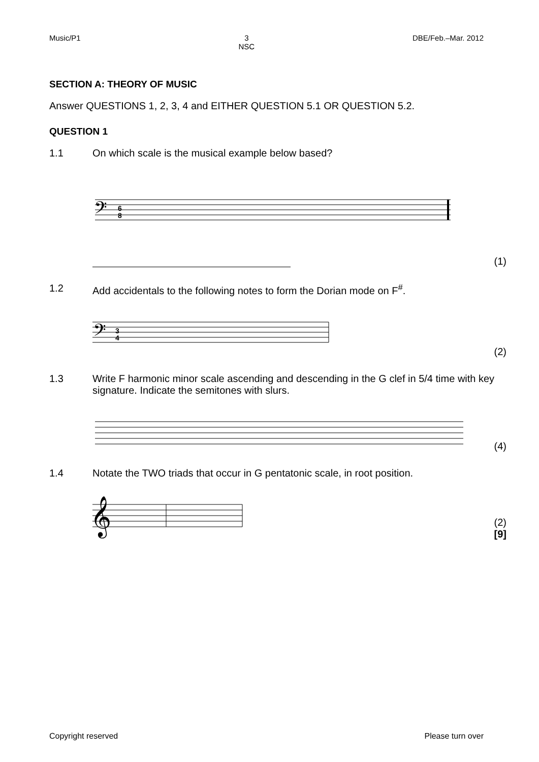Music/P1 3
NSC DBE/Feb.–Mar. 2012
SECTION A: THEORY OF MUSIC
Answer QUESTIONS 1, 2, 3, 4 and EITHER QUESTION 5.1 OR QUESTION 5.2.
QUESTION 1
1.1 On which scale is the musical example below based?
𝄢
6
8
(1)
1.2 Add accidentals to the following notes to form the Dorian mode on F<sup>#</sup>.
𝄢
3
4
(2)
1.3 Write F harmonic minor scale ascending and descending in the G clef in 5/4 time with key signature. Indicate the semitones with slurs.
(4)
1.4 Notate the TWO triads that occur in G pentatonic scale, in root position.
𝄞
(2)
[9]
Copyright reserved Please turn over